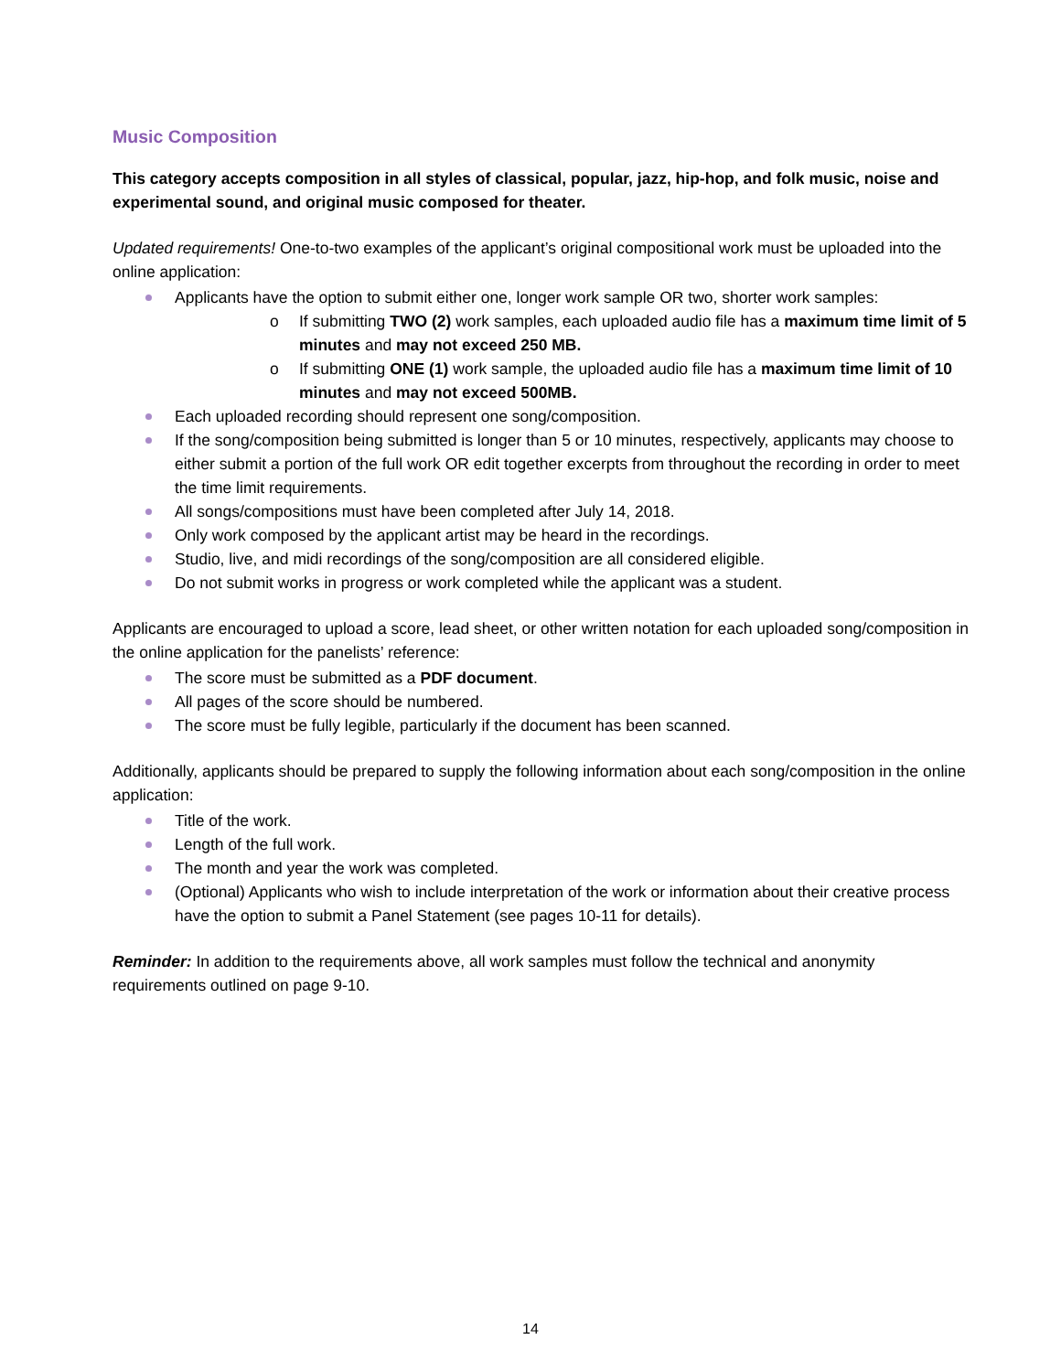Music Composition
This category accepts composition in all styles of classical, popular, jazz, hip-hop, and folk music, noise and experimental sound, and original music composed for theater.
Updated requirements! One-to-two examples of the applicant’s original compositional work must be uploaded into the online application:
Applicants have the option to submit either one, longer work sample OR two, shorter work samples:
o If submitting TWO (2) work samples, each uploaded audio file has a maximum time limit of 5 minutes and may not exceed 250 MB.
o If submitting ONE (1) work sample, the uploaded audio file has a maximum time limit of 10 minutes and may not exceed 500MB.
Each uploaded recording should represent one song/composition.
If the song/composition being submitted is longer than 5 or 10 minutes, respectively, applicants may choose to either submit a portion of the full work OR edit together excerpts from throughout the recording in order to meet the time limit requirements.
All songs/compositions must have been completed after July 14, 2018.
Only work composed by the applicant artist may be heard in the recordings.
Studio, live, and midi recordings of the song/composition are all considered eligible.
Do not submit works in progress or work completed while the applicant was a student.
Applicants are encouraged to upload a score, lead sheet, or other written notation for each uploaded song/composition in the online application for the panelists’ reference:
The score must be submitted as a PDF document.
All pages of the score should be numbered.
The score must be fully legible, particularly if the document has been scanned.
Additionally, applicants should be prepared to supply the following information about each song/composition in the online application:
Title of the work.
Length of the full work.
The month and year the work was completed.
(Optional) Applicants who wish to include interpretation of the work or information about their creative process have the option to submit a Panel Statement (see pages 10-11 for details).
Reminder: In addition to the requirements above, all work samples must follow the technical and anonymity requirements outlined on page 9-10.
14